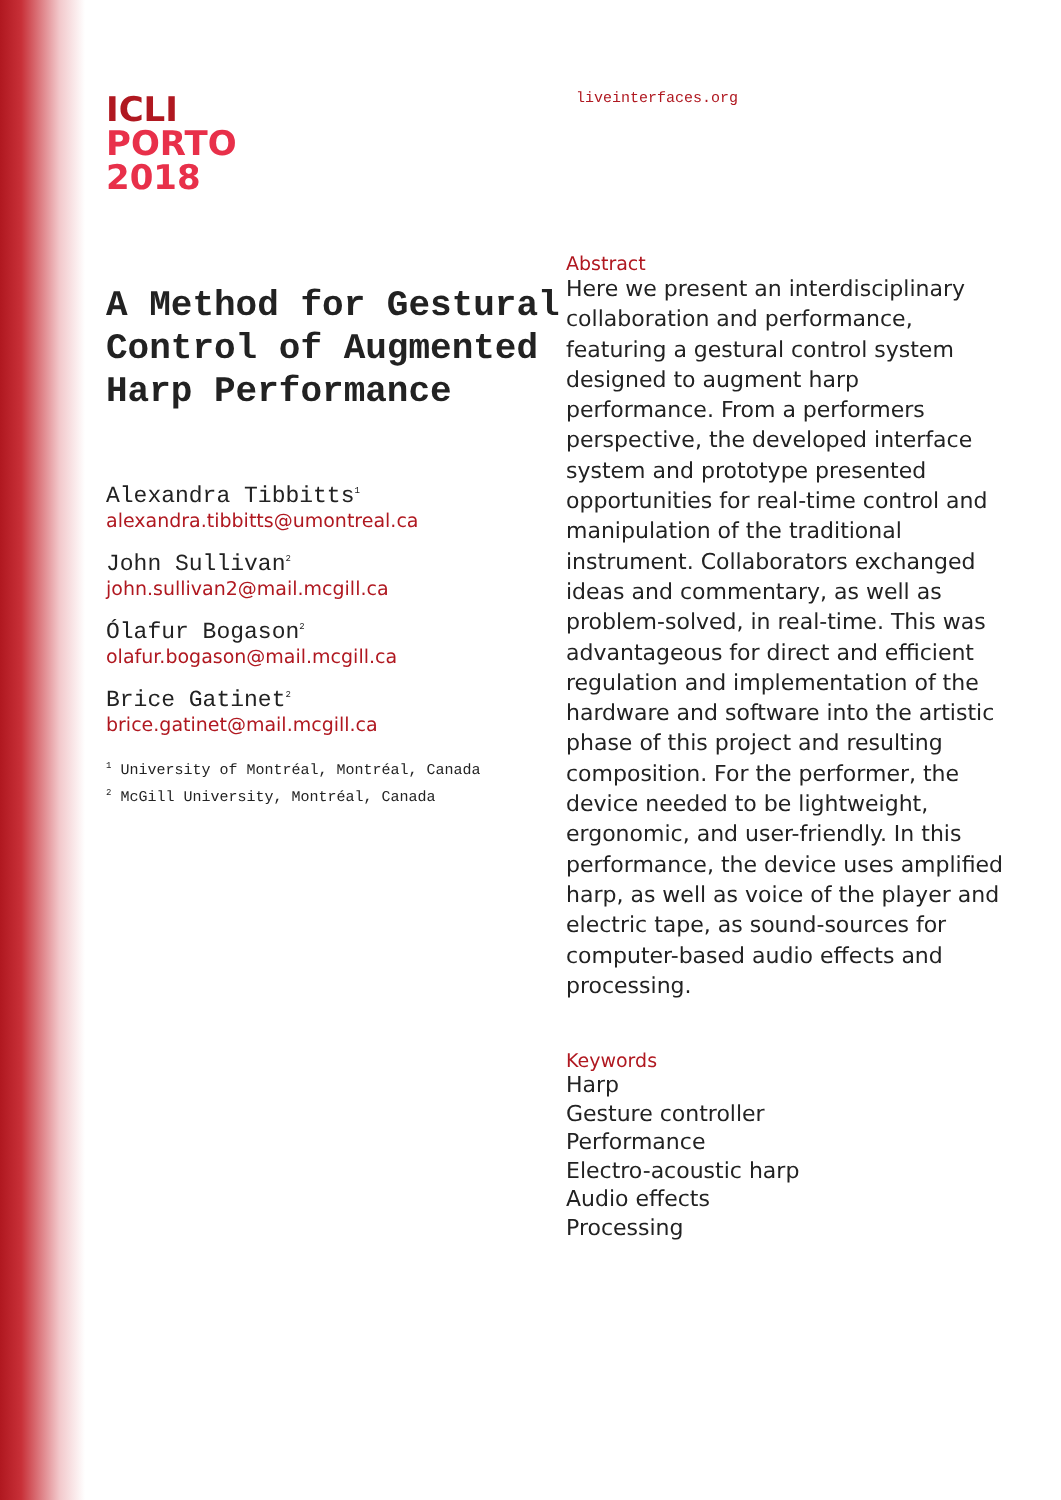ICLI
PORTO
2018
A Method for Gestural Control of Augmented Harp Performance
Alexandra Tibbitts<sup>1</sup>
alexandra.tibbitts@umontreal.ca
John Sullivan<sup>2</sup>
john.sullivan2@mail.mcgill.ca
Ólafur Bogason<sup>2</sup>
olafur.bogason@mail.mcgill.ca
Brice Gatinet<sup>2</sup>
brice.gatinet@mail.mcgill.ca
<sup>1</sup> University of Montréal, Montréal, Canada
<sup>2</sup> McGill University, Montréal, Canada
liveinterfaces.org
Abstract
Here we present an interdisciplinary collaboration and performance, featuring a gestural control system designed to augment harp performance. From a performers perspective, the developed interface system and prototype presented opportunities for real-time control and manipulation of the traditional instrument. Collaborators exchanged ideas and commentary, as well as problem-solved, in real-time. This was advantageous for direct and efficient regulation and implementation of the hardware and software into the artistic phase of this project and resulting composition. For the performer, the device needed to be lightweight, ergonomic, and user-friendly. In this performance, the device uses amplified harp, as well as voice of the player and electric tape, as sound-sources for computer-based audio effects and processing.
Keywords
Harp
Gesture controller
Performance
Electro-acoustic harp
Audio effects
Processing